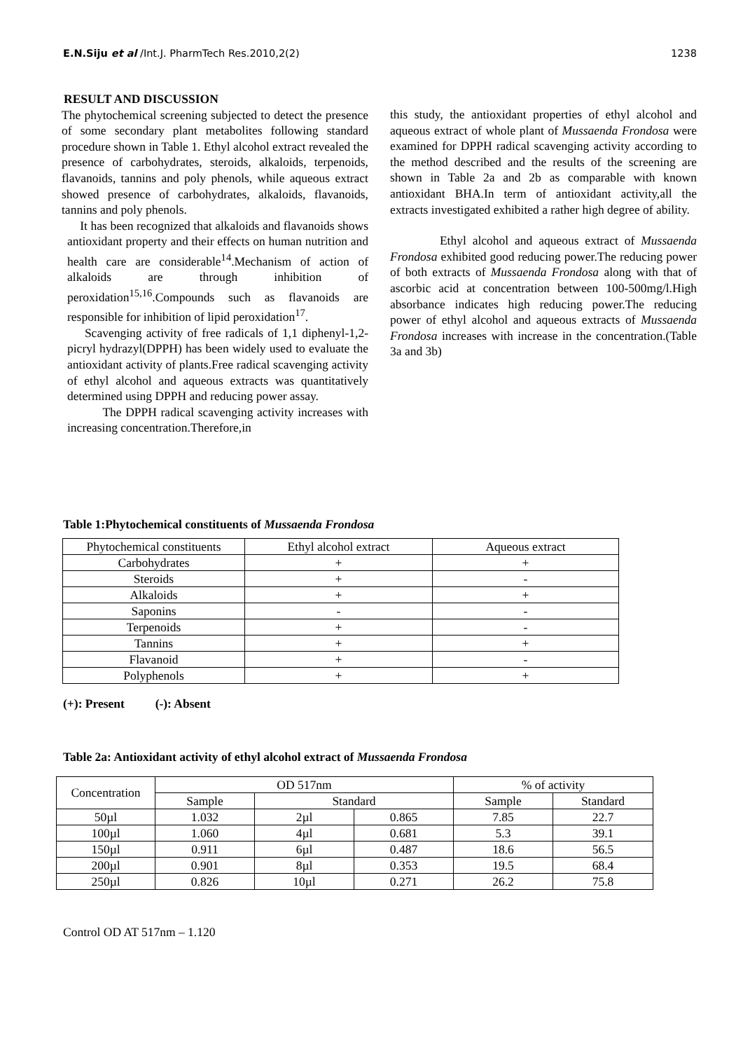E.N.Siju et al /Int.J. PharmTech Res.2010,2(2) 1238
RESULT AND DISCUSSION
The phytochemical screening subjected to detect the presence of some secondary plant metabolites following standard procedure shown in Table 1. Ethyl alcohol extract revealed the presence of carbohydrates, steroids, alkaloids, terpenoids, flavanoids, tannins and poly phenols, while aqueous extract showed presence of carbohydrates, alkaloids, flavanoids, tannins and poly phenols.
It has been recognized that alkaloids and flavanoids shows antioxidant property and their effects on human nutrition and health care are considerable<sup>14</sup>.Mechanism of action of alkaloids are through inhibition of peroxidation<sup>15,16</sup>.Compounds such as flavanoids are responsible for inhibition of lipid peroxidation<sup>17</sup>.
Scavenging activity of free radicals of 1,1 diphenyl-1,2-picryl hydrazyl(DPPH) has been widely used to evaluate the antioxidant activity of plants.Free radical scavenging activity of ethyl alcohol and aqueous extracts was quantitatively determined using DPPH and reducing power assay.
The DPPH radical scavenging activity increases with increasing concentration.Therefore,in
this study, the antioxidant properties of ethyl alcohol and aqueous extract of whole plant of Mussaenda Frondosa were examined for DPPH radical scavenging activity according to the method described and the results of the screening are shown in Table 2a and 2b as comparable with known antioxidant BHA.In term of antioxidant activity,all the extracts investigated exhibited a rather high degree of ability.
Ethyl alcohol and aqueous extract of Mussaenda Frondosa exhibited good reducing power.The reducing power of both extracts of Mussaenda Frondosa along with that of ascorbic acid at concentration between 100-500mg/l.High absorbance indicates high reducing power.The reducing power of ethyl alcohol and aqueous extracts of Mussaenda Frondosa increases with increase in the concentration.(Table 3a and 3b)
Table 1:Phytochemical constituents of Mussaenda Frondosa
| Phytochemical constituents | Ethyl alcohol extract | Aqueous extract |
| Carbohydrates | + | + |
| Steroids | + | - |
| Alkaloids | + | + |
| Saponins | - | - |
| Terpenoids | + | - |
| Tannins | + | + |
| Flavanoid | + | - |
| Polyphenols | + | + |
(+): Present (-): Absent
Table 2a: Antioxidant activity of ethyl alcohol extract of Mussaenda Frondosa
| Concentration | OD 517nm | | | % of activity | |
| | Sample | Standard | | Sample | Standard |
| 50µl | 1.032 | 2µl | 0.865 | 7.85 | 22.7 |
| 100µl | 1.060 | 4µl | 0.681 | 5.3 | 39.1 |
| 150µl | 0.911 | 6µl | 0.487 | 18.6 | 56.5 |
| 200µl | 0.901 | 8µl | 0.353 | 19.5 | 68.4 |
| 250µl | 0.826 | 10µl | 0.271 | 26.2 | 75.8 |
Control OD AT 517nm – 1.120